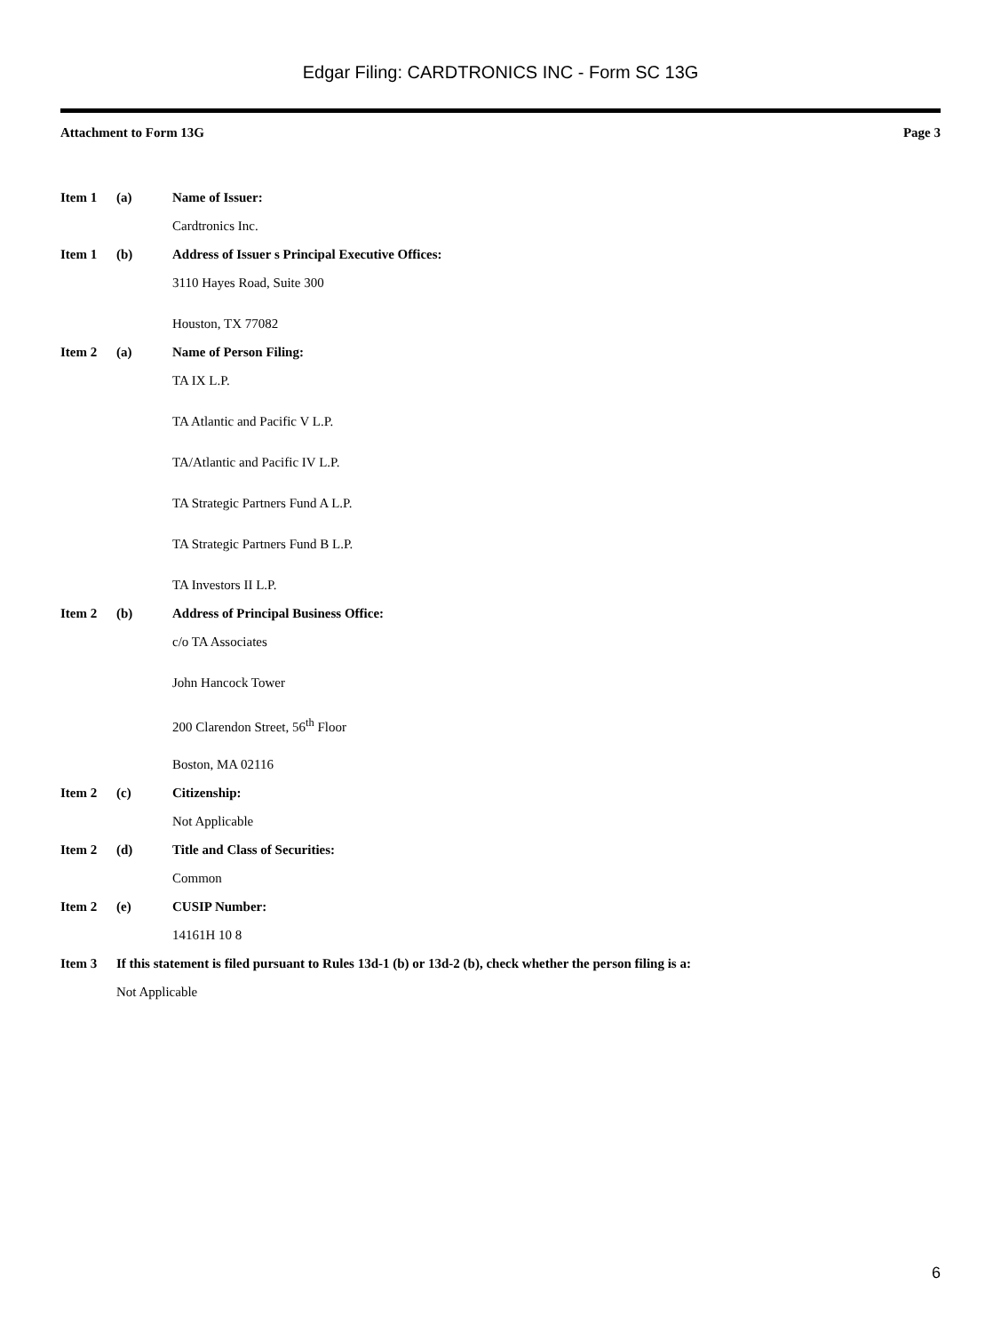Edgar Filing: CARDTRONICS INC - Form SC 13G
Attachment to Form 13G Page 3
Item 1 (a) Name of Issuer:
Cardtronics Inc.
Item 1 (b) Address of Issuer s Principal Executive Offices:
3110 Hayes Road, Suite 300
Houston, TX 77082
Item 2 (a) Name of Person Filing:
TA IX L.P.
TA Atlantic and Pacific V L.P.
TA/Atlantic and Pacific IV L.P.
TA Strategic Partners Fund A L.P.
TA Strategic Partners Fund B L.P.
TA Investors II L.P.
Item 2 (b) Address of Principal Business Office:
c/o TA Associates
John Hancock Tower
200 Clarendon Street, 56<sup>th</sup> Floor
Boston, MA 02116
Item 2 (c) Citizenship:
Not Applicable
Item 2 (d) Title and Class of Securities:
Common
Item 2 (e) CUSIP Number:
14161H 10 8
Item 3 If this statement is filed pursuant to Rules 13d-1 (b) or 13d-2 (b), check whether the person filing is a:
Not Applicable
6